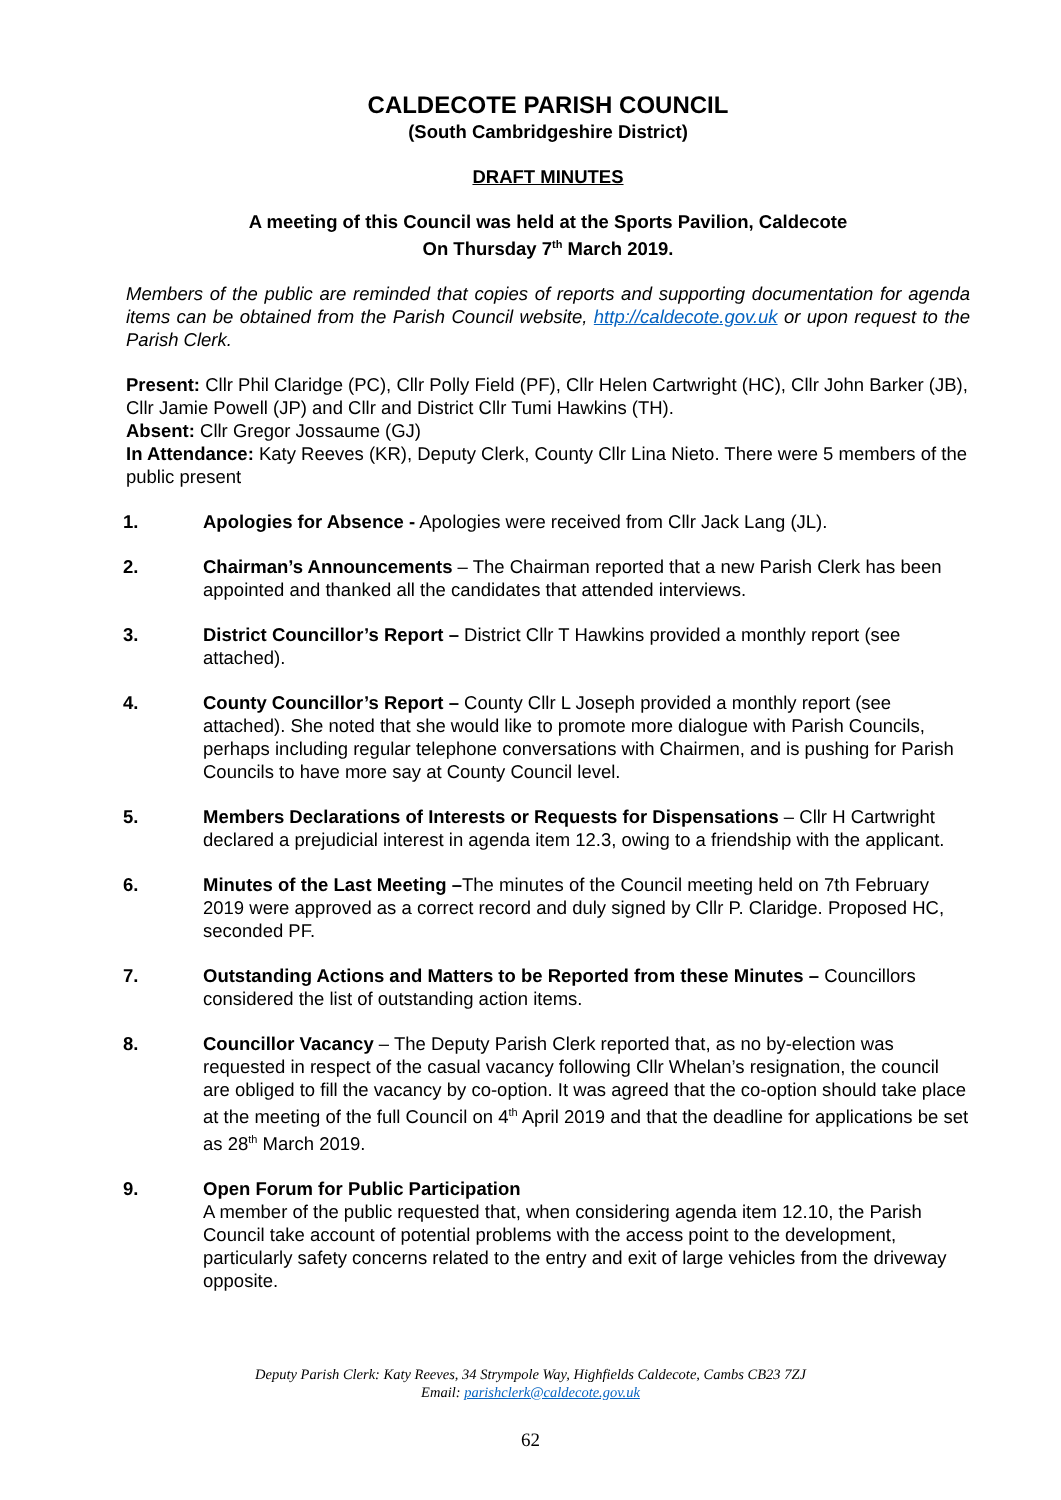CALDECOTE PARISH COUNCIL
(South Cambridgeshire District)
DRAFT MINUTES
A meeting of this Council was held at the Sports Pavilion, Caldecote
On Thursday 7<sup>th</sup> March 2019.
Members of the public are reminded that copies of reports and supporting documentation for agenda items can be obtained from the Parish Council website, http://caldecote.gov.uk or upon request to the Parish Clerk.
Present: Cllr Phil Claridge (PC), Cllr Polly Field (PF), Cllr Helen Cartwright (HC), Cllr John Barker (JB), Cllr Jamie Powell (JP) and Cllr and District Cllr Tumi Hawkins (TH).
Absent: Cllr Gregor Jossaume (GJ)
In Attendance: Katy Reeves (KR), Deputy Clerk, County Cllr Lina Nieto. There were 5 members of the public present
1. Apologies for Absence - Apologies were received from Cllr Jack Lang (JL).
2. Chairman’s Announcements – The Chairman reported that a new Parish Clerk has been appointed and thanked all the candidates that attended interviews.
3. District Councillor’s Report – District Cllr T Hawkins provided a monthly report (see attached).
4. County Councillor’s Report – County Cllr L Joseph provided a monthly report (see attached). She noted that she would like to promote more dialogue with Parish Councils, perhaps including regular telephone conversations with Chairmen, and is pushing for Parish Councils to have more say at County Council level.
5. Members Declarations of Interests or Requests for Dispensations – Cllr H Cartwright declared a prejudicial interest in agenda item 12.3, owing to a friendship with the applicant.
6. Minutes of the Last Meeting –The minutes of the Council meeting held on 7th February 2019 were approved as a correct record and duly signed by Cllr P. Claridge. Proposed HC, seconded PF.
7. Outstanding Actions and Matters to be Reported from these Minutes – Councillors considered the list of outstanding action items.
8. Councillor Vacancy – The Deputy Parish Clerk reported that, as no by-election was requested in respect of the casual vacancy following Cllr Whelan’s resignation, the council are obliged to fill the vacancy by co-option. It was agreed that the co-option should take place at the meeting of the full Council on 4<sup>th</sup> April 2019 and that the deadline for applications be set as 28<sup>th</sup> March 2019.
9. Open Forum for Public Participation
A member of the public requested that, when considering agenda item 12.10, the Parish Council take account of potential problems with the access point to the development, particularly safety concerns related to the entry and exit of large vehicles from the driveway opposite.
Deputy Parish Clerk: Katy Reeves, 34 Strympole Way, Highfields Caldecote, Cambs CB23 7ZJ
Email: parishclerk@caldecote.gov.uk
62